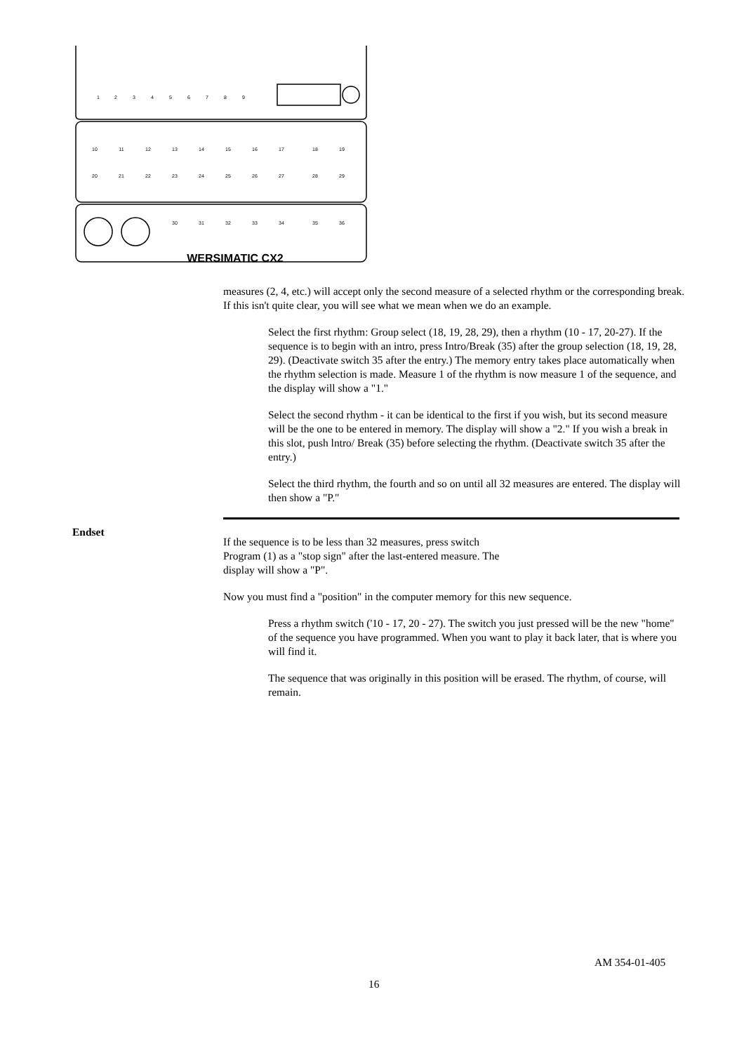1
2
3
4
5
6
7
8
9
10
11
12
13
14
15
16
17
18
19
20
21
22
23
24
25
26
27
28
29
30
31
32
33
34
35
36
WERSIMATIC CX2
measures (2, 4, etc.) will accept only the second measure of a selected rhythm or the corresponding break. If this isn't quite clear, you will see what we mean when we do an example.
Select the first rhythm: Group select (18, 19, 28, 29), then a rhythm (10 - 17, 20-27). If the sequence is to begin with an intro, press Intro/Break (35) after the group selection (18, 19, 28, 29). (Deactivate switch 35 after the entry.) The memory entry takes place automatically when the rhythm selection is made. Measure 1 of the rhythm is now measure 1 of the sequence, and the display will show a "1."
Select the second rhythm - it can be identical to the first if you wish, but its second measure will be the one to be entered in memory. The display will show a "2." If you wish a break in this slot, push lntro/ Break (35) before selecting the rhythm. (Deactivate switch 35 after the entry.)
Select the third rhythm, the fourth and so on until all 32 measures are entered. The display will then show a "P."
Endset
If the sequence is to be less than 32 measures, press switch Program (1) as a "stop sign" after the last-entered measure. The display will show a "P".
Now you must find a "position" in the computer memory for this new sequence.
Press a rhythm switch ('10 - 17, 20 - 27). The switch you just pressed will be the new "home" of the sequence you have programmed. When you want to play it back later, that is where you will find it.
The sequence that was originally in this position will be erased. The rhythm, of course, will remain.
AM 354-01-405
16